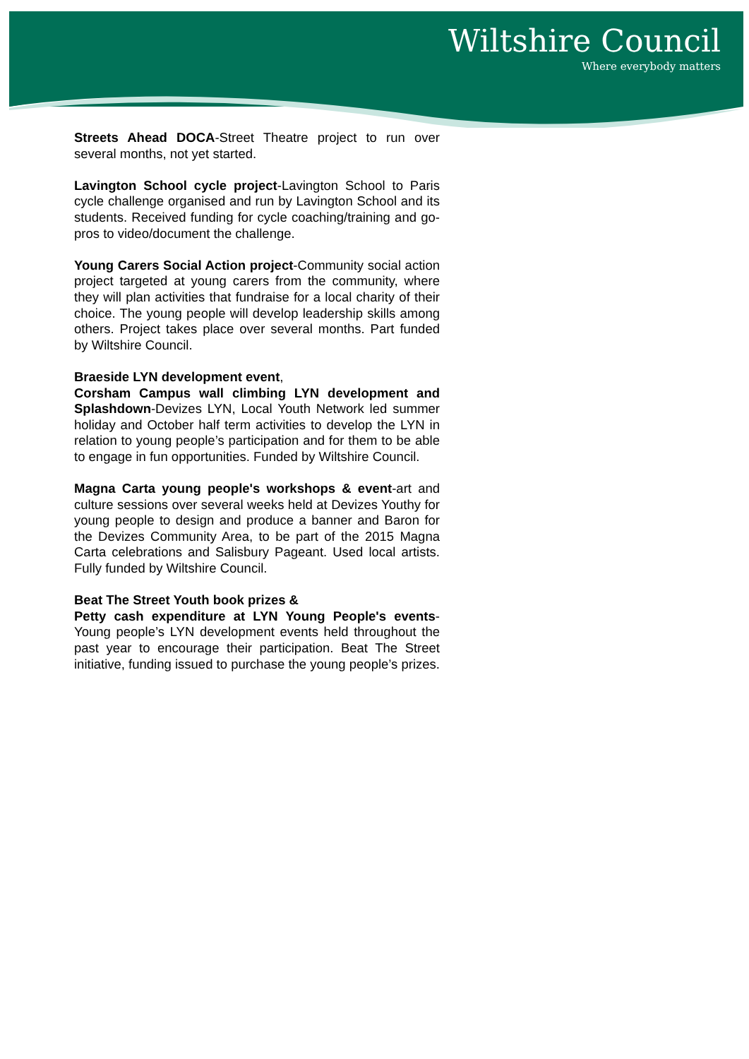Wiltshire Council
Where everybody matters
Streets Ahead DOCA-Street Theatre project to run over several months, not yet started.
Lavington School cycle project-Lavington School to Paris cycle challenge organised and run by Lavington School and its students. Received funding for cycle coaching/training and go-pros to video/document the challenge.
Young Carers Social Action project-Community social action project targeted at young carers from the community, where they will plan activities that fundraise for a local charity of their choice. The young people will develop leadership skills among others. Project takes place over several months. Part funded by Wiltshire Council.
Braeside LYN development event,
Corsham Campus wall climbing LYN development and Splashdown-Devizes LYN, Local Youth Network led summer holiday and October half term activities to develop the LYN in relation to young people’s participation and for them to be able to engage in fun opportunities. Funded by Wiltshire Council.
Magna Carta young people's workshops & event-art and culture sessions over several weeks held at Devizes Youthy for young people to design and produce a banner and Baron for the Devizes Community Area, to be part of the 2015 Magna Carta celebrations and Salisbury Pageant. Used local artists. Fully funded by Wiltshire Council.
Beat The Street Youth book prizes &
Petty cash expenditure at LYN Young People's events-Young people’s LYN development events held throughout the past year to encourage their participation. Beat The Street initiative, funding issued to purchase the young people’s prizes.